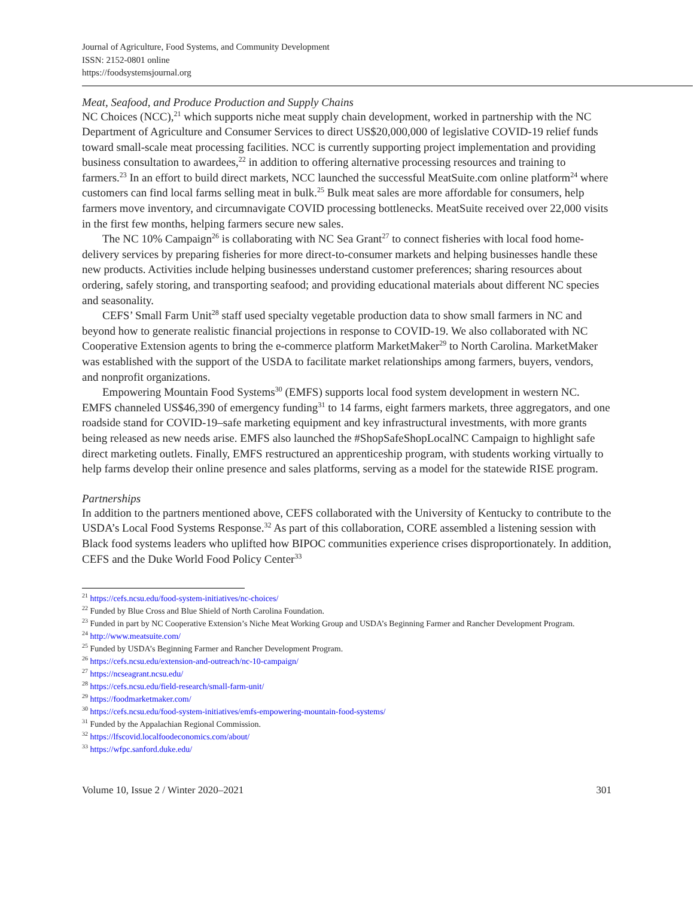Journal of Agriculture, Food Systems, and Community Development
ISSN: 2152-0801 online
https://foodsystemsjournal.org
Meat, Seafood, and Produce Production and Supply Chains
NC Choices (NCC),<sup>21</sup> which supports niche meat supply chain development, worked in partnership with the NC Department of Agriculture and Consumer Services to direct US$20,000,000 of legislative COVID-19 relief funds toward small-scale meat processing facilities. NCC is currently supporting project implementation and providing business consultation to awardees,<sup>22</sup> in addition to offering alternative processing resources and training to farmers.<sup>23</sup> In an effort to build direct markets, NCC launched the successful MeatSuite.com online platform<sup>24</sup> where customers can find local farms selling meat in bulk.<sup>25</sup> Bulk meat sales are more affordable for consumers, help farmers move inventory, and circumnavigate COVID processing bottlenecks. MeatSuite received over 22,000 visits in the first few months, helping farmers secure new sales.
The NC 10% Campaign<sup>26</sup> is collaborating with NC Sea Grant<sup>27</sup> to connect fisheries with local food home-delivery services by preparing fisheries for more direct-to-consumer markets and helping businesses handle these new products. Activities include helping businesses understand customer preferences; sharing resources about ordering, safely storing, and transporting seafood; and providing educational materials about different NC species and seasonality.
CEFS’ Small Farm Unit<sup>28</sup> staff used specialty vegetable production data to show small farmers in NC and beyond how to generate realistic financial projections in response to COVID-19. We also collaborated with NC Cooperative Extension agents to bring the e-commerce platform MarketMaker<sup>29</sup> to North Carolina. MarketMaker was established with the support of the USDA to facilitate market relationships among farmers, buyers, vendors, and nonprofit organizations.
Empowering Mountain Food Systems<sup>30</sup> (EMFS) supports local food system development in western NC. EMFS channeled US$46,390 of emergency funding<sup>31</sup> to 14 farms, eight farmers markets, three aggregators, and one roadside stand for COVID-19–safe marketing equipment and key infrastructural investments, with more grants being released as new needs arise. EMFS also launched the #ShopSafeShopLocalNC Campaign to highlight safe direct marketing outlets. Finally, EMFS restructured an apprenticeship program, with students working virtually to help farms develop their online presence and sales platforms, serving as a model for the statewide RISE program.
Partnerships
In addition to the partners mentioned above, CEFS collaborated with the University of Kentucky to contribute to the USDA’s Local Food Systems Response.<sup>32</sup> As part of this collaboration, CORE assembled a listening session with Black food systems leaders who uplifted how BIPOC communities experience crises disproportionately. In addition, CEFS and the Duke World Food Policy Center<sup>33</sup>
<sup>21</sup> https://cefs.ncsu.edu/food-system-initiatives/nc-choices/
<sup>22</sup> Funded by Blue Cross and Blue Shield of North Carolina Foundation.
<sup>23</sup> Funded in part by NC Cooperative Extension’s Niche Meat Working Group and USDA’s Beginning Farmer and Rancher Development Program.
<sup>24</sup> http://www.meatsuite.com/
<sup>25</sup> Funded by USDA’s Beginning Farmer and Rancher Development Program.
<sup>26</sup> https://cefs.ncsu.edu/extension-and-outreach/nc-10-campaign/
<sup>27</sup> https://ncseagrant.ncsu.edu/
<sup>28</sup> https://cefs.ncsu.edu/field-research/small-farm-unit/
<sup>29</sup> https://foodmarketmaker.com/
<sup>30</sup> https://cefs.ncsu.edu/food-system-initiatives/emfs-empowering-mountain-food-systems/
<sup>31</sup> Funded by the Appalachian Regional Commission.
<sup>32</sup> https://lfscovid.localfoodeconomics.com/about/
<sup>33</sup> https://wfpc.sanford.duke.edu/
Volume 10, Issue 2 / Winter 2020–2021 301